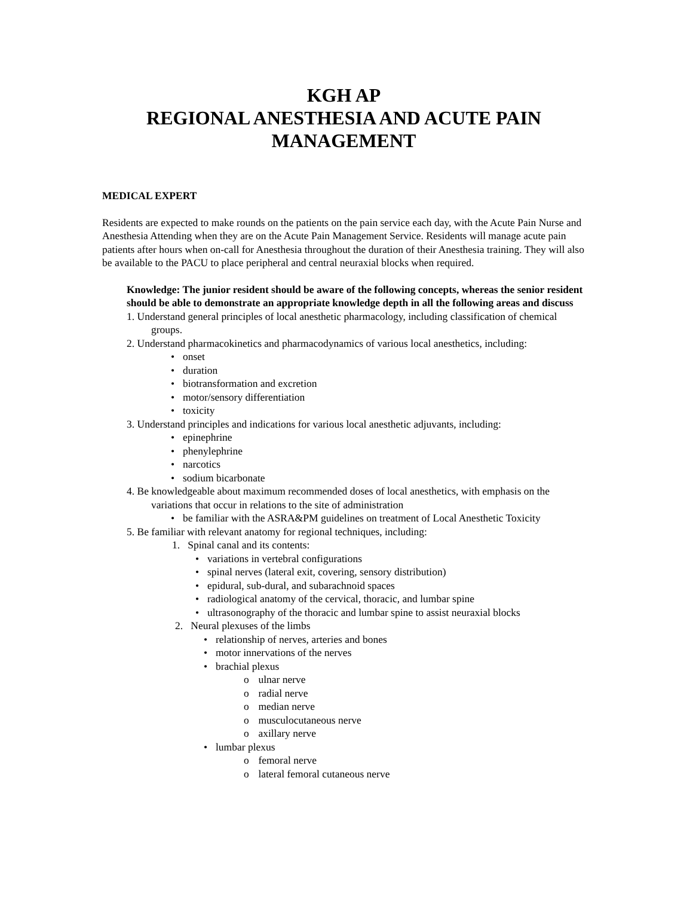KGH AP
REGIONAL ANESTHESIA AND ACUTE PAIN
MANAGEMENT
MEDICAL EXPERT
Residents are expected to make rounds on the patients on the pain service each day, with the Acute Pain Nurse and Anesthesia Attending when they are on the Acute Pain Management Service. Residents will manage acute pain patients after hours when on-call for Anesthesia throughout the duration of their Anesthesia training. They will also be available to the PACU to place peripheral and central neuraxial blocks when required.
Knowledge: The junior resident should be aware of the following concepts, whereas the senior resident should be able to demonstrate an appropriate knowledge depth in all the following areas and discuss
1. Understand general principles of local anesthetic pharmacology, including classification of chemical groups.
2. Understand pharmacokinetics and pharmacodynamics of various local anesthetics, including:
• onset
• duration
• biotransformation and excretion
• motor/sensory differentiation
• toxicity
3. Understand principles and indications for various local anesthetic adjuvants, including:
• epinephrine
• phenylephrine
• narcotics
• sodium bicarbonate
4. Be knowledgeable about maximum recommended doses of local anesthetics, with emphasis on the variations that occur in relations to the site of administration
• be familiar with the ASRA&PM guidelines on treatment of Local Anesthetic Toxicity
5. Be familiar with relevant anatomy for regional techniques, including:
1. Spinal canal and its contents:
• variations in vertebral configurations
• spinal nerves (lateral exit, covering, sensory distribution)
• epidural, sub-dural, and subarachnoid spaces
• radiological anatomy of the cervical, thoracic, and lumbar spine
• ultrasonography of the thoracic and lumbar spine to assist neuraxial blocks
2. Neural plexuses of the limbs
• relationship of nerves, arteries and bones
• motor innervations of the nerves
• brachial plexus
o ulnar nerve
o radial nerve
o median nerve
o musculocutaneous nerve
o axillary nerve
• lumbar plexus
o femoral nerve
o lateral femoral cutaneous nerve